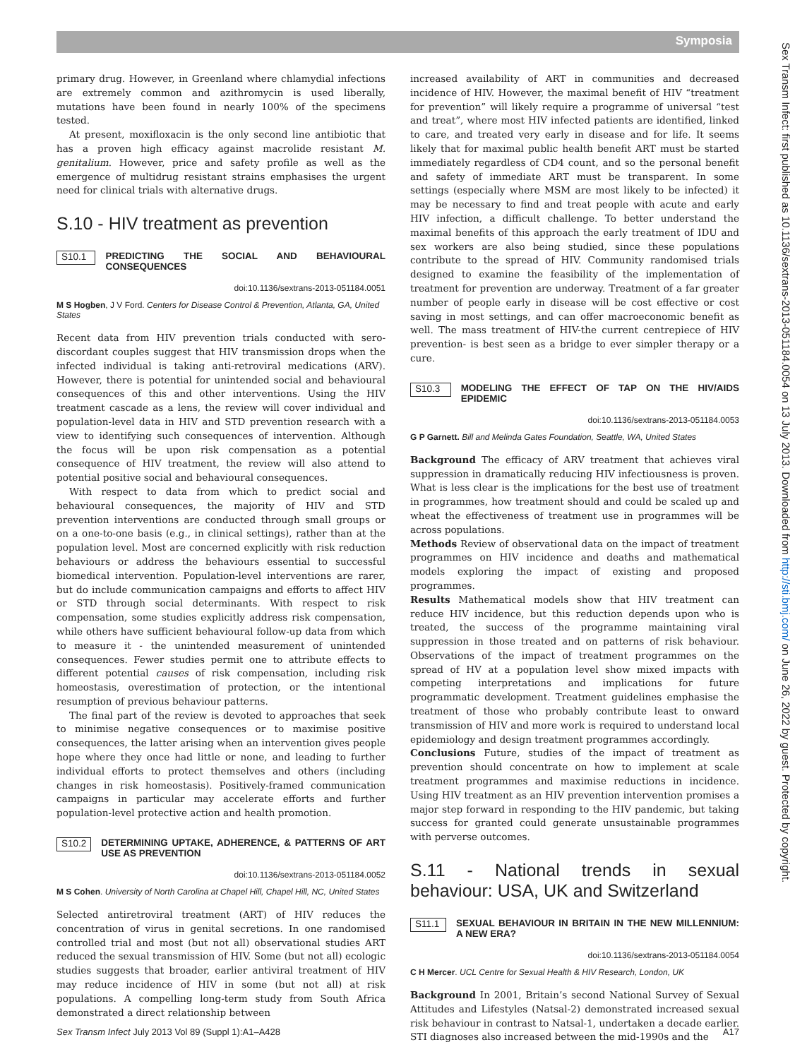Symposia
primary drug. However, in Greenland where chlamydial infections are extremely common and azithromycin is used liberally, mutations have been found in nearly 100% of the specimens tested.
At present, moxifloxacin is the only second line antibiotic that has a proven high efficacy against macrolide resistant M. genitalium. However, price and safety profile as well as the emergence of multidrug resistant strains emphasises the urgent need for clinical trials with alternative drugs.
S.10 - HIV treatment as prevention
S10.1 PREDICTING THE SOCIAL AND BEHAVIOURAL CONSEQUENCES
doi:10.1136/sextrans-2013-051184.0051
M S Hogben, J V Ford. Centers for Disease Control & Prevention, Atlanta, GA, United States
Recent data from HIV prevention trials conducted with sero-discordant couples suggest that HIV transmission drops when the infected individual is taking anti-retroviral medications (ARV). However, there is potential for unintended social and behavioural consequences of this and other interventions. Using the HIV treatment cascade as a lens, the review will cover individual and population-level data in HIV and STD prevention research with a view to identifying such consequences of intervention. Although the focus will be upon risk compensation as a potential consequence of HIV treatment, the review will also attend to potential positive social and behavioural consequences.
With respect to data from which to predict social and behavioural consequences, the majority of HIV and STD prevention interventions are conducted through small groups or on a one-to-one basis (e.g., in clinical settings), rather than at the population level. Most are concerned explicitly with risk reduction behaviours or address the behaviours essential to successful biomedical intervention. Population-level interventions are rarer, but do include communication campaigns and efforts to affect HIV or STD through social determinants. With respect to risk compensation, some studies explicitly address risk compensation, while others have sufficient behavioural follow-up data from which to measure it - the unintended measurement of unintended consequences. Fewer studies permit one to attribute effects to different potential causes of risk compensation, including risk homeostasis, overestimation of protection, or the intentional resumption of previous behaviour patterns.
The final part of the review is devoted to approaches that seek to minimise negative consequences or to maximise positive consequences, the latter arising when an intervention gives people hope where they once had little or none, and leading to further individual efforts to protect themselves and others (including changes in risk homeostasis). Positively-framed communication campaigns in particular may accelerate efforts and further population-level protective action and health promotion.
S10.2 DETERMINING UPTAKE, ADHERENCE, & PATTERNS OF ART USE AS PREVENTION
doi:10.1136/sextrans-2013-051184.0052
M S Cohen. University of North Carolina at Chapel Hill, Chapel Hill, NC, United States
Selected antiretroviral treatment (ART) of HIV reduces the concentration of virus in genital secretions. In one randomised controlled trial and most (but not all) observational studies ART reduced the sexual transmission of HIV. Some (but not all) ecologic studies suggests that broader, earlier antiviral treatment of HIV may reduce incidence of HIV in some (but not all) at risk populations. A compelling long-term study from South Africa demonstrated a direct relationship between
increased availability of ART in communities and decreased incidence of HIV. However, the maximal benefit of HIV “treatment for prevention” will likely require a programme of universal “test and treat”, where most HIV infected patients are identified, linked to care, and treated very early in disease and for life. It seems likely that for maximal public health benefit ART must be started immediately regardless of CD4 count, and so the personal benefit and safety of immediate ART must be transparent. In some settings (especially where MSM are most likely to be infected) it may be necessary to find and treat people with acute and early HIV infection, a difficult challenge. To better understand the maximal benefits of this approach the early treatment of IDU and sex workers are also being studied, since these populations contribute to the spread of HIV. Community randomised trials designed to examine the feasibility of the implementation of treatment for prevention are underway. Treatment of a far greater number of people early in disease will be cost effective or cost saving in most settings, and can offer macroeconomic benefit as well. The mass treatment of HIV-the current centrepiece of HIV prevention- is best seen as a bridge to ever simpler therapy or a cure.
S10.3 MODELING THE EFFECT OF TAP ON THE HIV/AIDS EPIDEMIC
doi:10.1136/sextrans-2013-051184.0053
G P Garnett. Bill and Melinda Gates Foundation, Seattle, WA, United States
Background The efficacy of ARV treatment that achieves viral suppression in dramatically reducing HIV infectiousness is proven. What is less clear is the implications for the best use of treatment in programmes, how treatment should and could be scaled up and wheat the effectiveness of treatment use in programmes will be across populations.
Methods Review of observational data on the impact of treatment programmes on HIV incidence and deaths and mathematical models exploring the impact of existing and proposed programmes.
Results Mathematical models show that HIV treatment can reduce HIV incidence, but this reduction depends upon who is treated, the success of the programme maintaining viral suppression in those treated and on patterns of risk behaviour. Observations of the impact of treatment programmes on the spread of HV at a population level show mixed impacts with competing interpretations and implications for future programmatic development. Treatment guidelines emphasise the treatment of those who probably contribute least to onward transmission of HIV and more work is required to understand local epidemiology and design treatment programmes accordingly.
Conclusions Future, studies of the impact of treatment as prevention should concentrate on how to implement at scale treatment programmes and maximise reductions in incidence. Using HIV treatment as an HIV prevention intervention promises a major step forward in responding to the HIV pandemic, but taking success for granted could generate unsustainable programmes with perverse outcomes.
S.11 - National trends in sexual behaviour: USA, UK and Switzerland
S11.1 SEXUAL BEHAVIOUR IN BRITAIN IN THE NEW MILLENNIUM: A NEW ERA?
doi:10.1136/sextrans-2013-051184.0054
C H Mercer. UCL Centre for Sexual Health & HIV Research, London, UK
Background In 2001, Britain’s second National Survey of Sexual Attitudes and Lifestyles (Natsal-2) demonstrated increased sexual risk behaviour in contrast to Natsal-1, undertaken a decade earlier. STI diagnoses also increased between the mid-1990s and the
Sex Transm Infect July 2013 Vol 89 (Suppl 1):A1–A428 A17
Sex Transm Infect: first published as 10.1136/sextrans-2013-051184.0054 on 13 July 2013. Downloaded from http://sti.bmj.com/ on June 26, 2022 by guest. Protected by copyright.